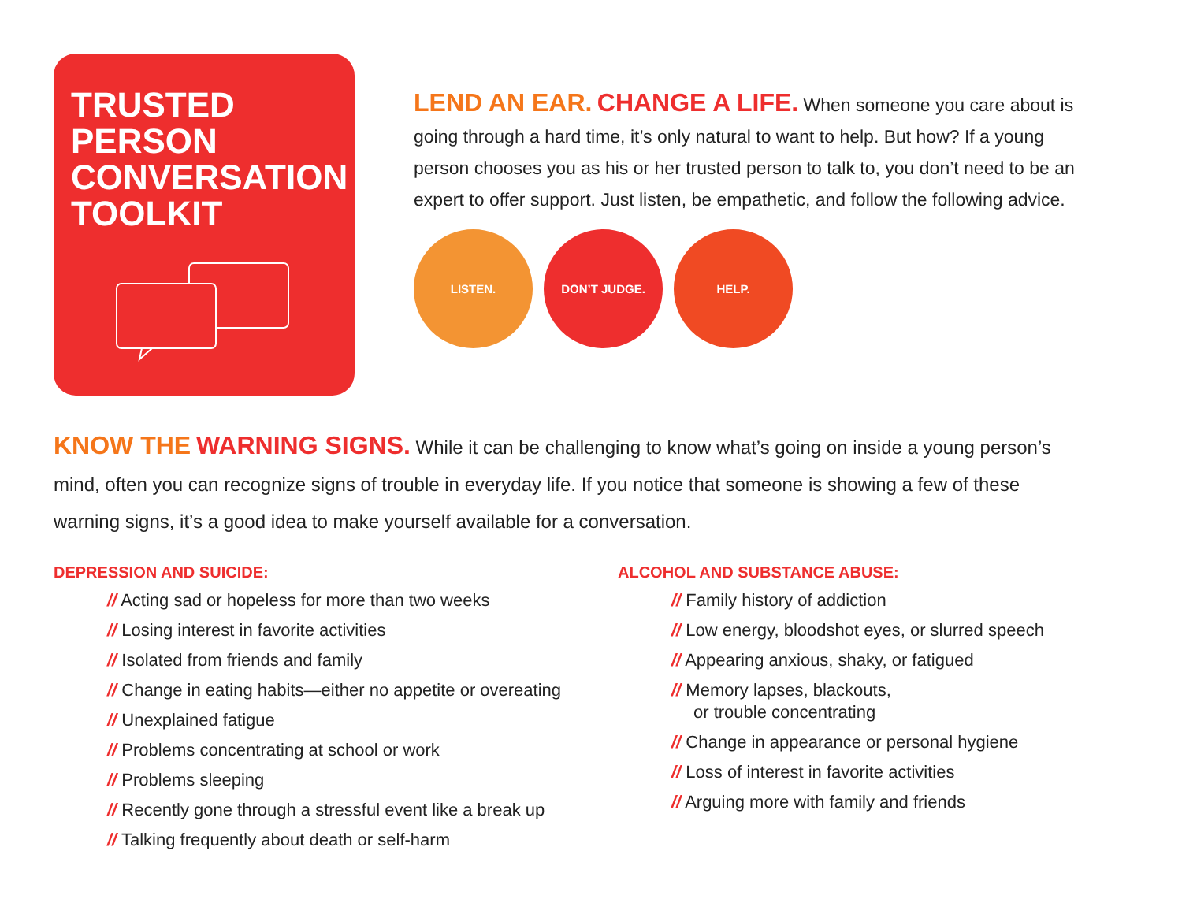TRUSTED
PERSON
CONVERSATION
TOOLKIT
LEND AN EAR. CHANGE A LIFE. When someone you care about is going through a hard time, it’s only natural to want to help. But how? If a young person chooses you as his or her trusted person to talk to, you don’t need to be an expert to offer support. Just listen, be empathetic, and follow the following advice.
LISTEN. DON’T JUDGE. HELP.
KNOW THE WARNING SIGNS. While it can be challenging to know what’s going on inside a young person’s mind, often you can recognize signs of trouble in everyday life. If you notice that someone is showing a few of these warning signs, it’s a good idea to make yourself available for a conversation.
DEPRESSION AND SUICIDE:
// Acting sad or hopeless for more than two weeks
// Losing interest in favorite activities
// Isolated from friends and family
// Change in eating habits—either no appetite or overeating
// Unexplained fatigue
// Problems concentrating at school or work
// Problems sleeping
// Recently gone through a stressful event like a break up
// Talking frequently about death or self-harm
ALCOHOL AND SUBSTANCE ABUSE:
// Family history of addiction
// Low energy, bloodshot eyes, or slurred speech
// Appearing anxious, shaky, or fatigued
// Memory lapses, blackouts,
or trouble concentrating
// Change in appearance or personal hygiene
// Loss of interest in favorite activities
// Arguing more with family and friends